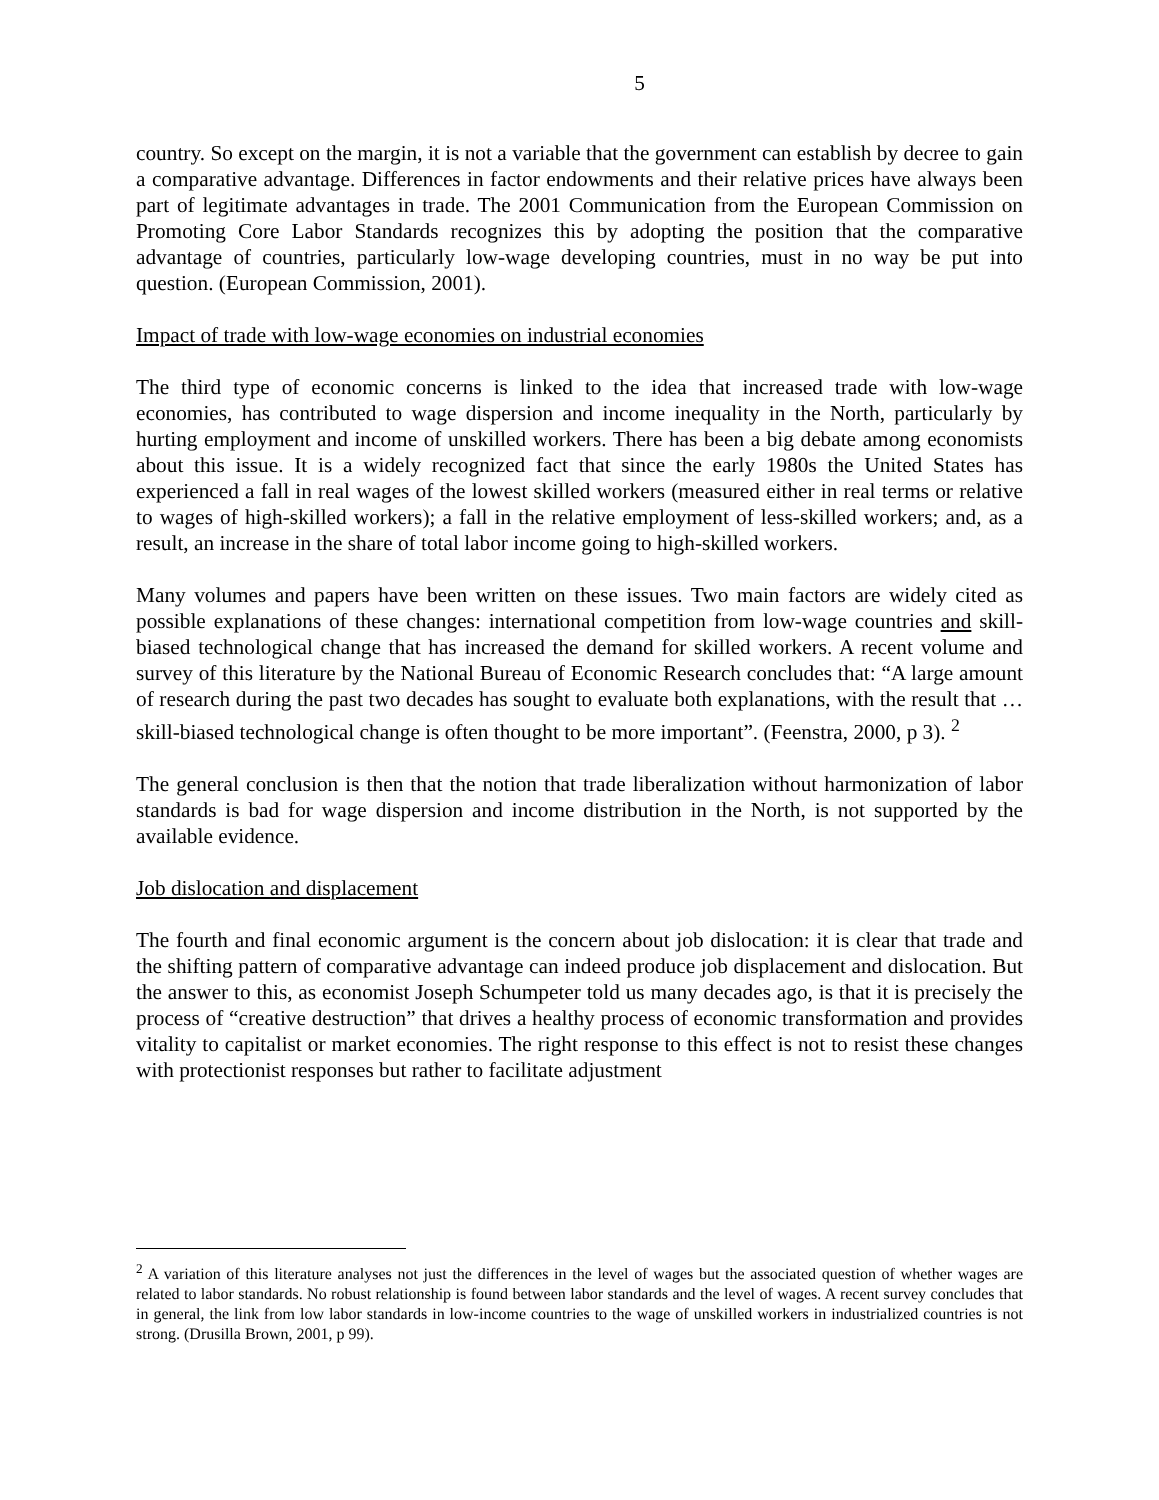5
country. So except on the margin, it is not a variable that the government can establish by decree to gain a comparative advantage. Differences in factor endowments and their relative prices have always been part of legitimate advantages in trade. The 2001 Communication from the European Commission on Promoting Core Labor Standards recognizes this by adopting the position that the comparative advantage of countries, particularly low-wage developing countries, must in no way be put into question. (European Commission, 2001).
Impact of trade with low-wage economies on industrial economies
The third type of economic concerns is linked to the idea that increased trade with low-wage economies, has contributed to wage dispersion and income inequality in the North, particularly by hurting employment and income of unskilled workers. There has been a big debate among economists about this issue. It is a widely recognized fact that since the early 1980s the United States has experienced a fall in real wages of the lowest skilled workers (measured either in real terms or relative to wages of high-skilled workers); a fall in the relative employment of less-skilled workers; and, as a result, an increase in the share of total labor income going to high-skilled workers.
Many volumes and papers have been written on these issues. Two main factors are widely cited as possible explanations of these changes: international competition from low-wage countries and skill-biased technological change that has increased the demand for skilled workers. A recent volume and survey of this literature by the National Bureau of Economic Research concludes that: “A large amount of research during the past two decades has sought to evaluate both explanations, with the result that … skill-biased technological change is often thought to be more important”. (Feenstra, 2000, p 3). <sup>2</sup>
The general conclusion is then that the notion that trade liberalization without harmonization of labor standards is bad for wage dispersion and income distribution in the North, is not supported by the available evidence.
Job dislocation and displacement
The fourth and final economic argument is the concern about job dislocation: it is clear that trade and the shifting pattern of comparative advantage can indeed produce job displacement and dislocation. But the answer to this, as economist Joseph Schumpeter told us many decades ago, is that it is precisely the process of “creative destruction” that drives a healthy process of economic transformation and provides vitality to capitalist or market economies. The right response to this effect is not to resist these changes with protectionist responses but rather to facilitate adjustment
<sup>2</sup> A variation of this literature analyses not just the differences in the level of wages but the associated question of whether wages are related to labor standards. No robust relationship is found between labor standards and the level of wages. A recent survey concludes that in general, the link from low labor standards in low-income countries to the wage of unskilled workers in industrialized countries is not strong. (Drusilla Brown, 2001, p 99).